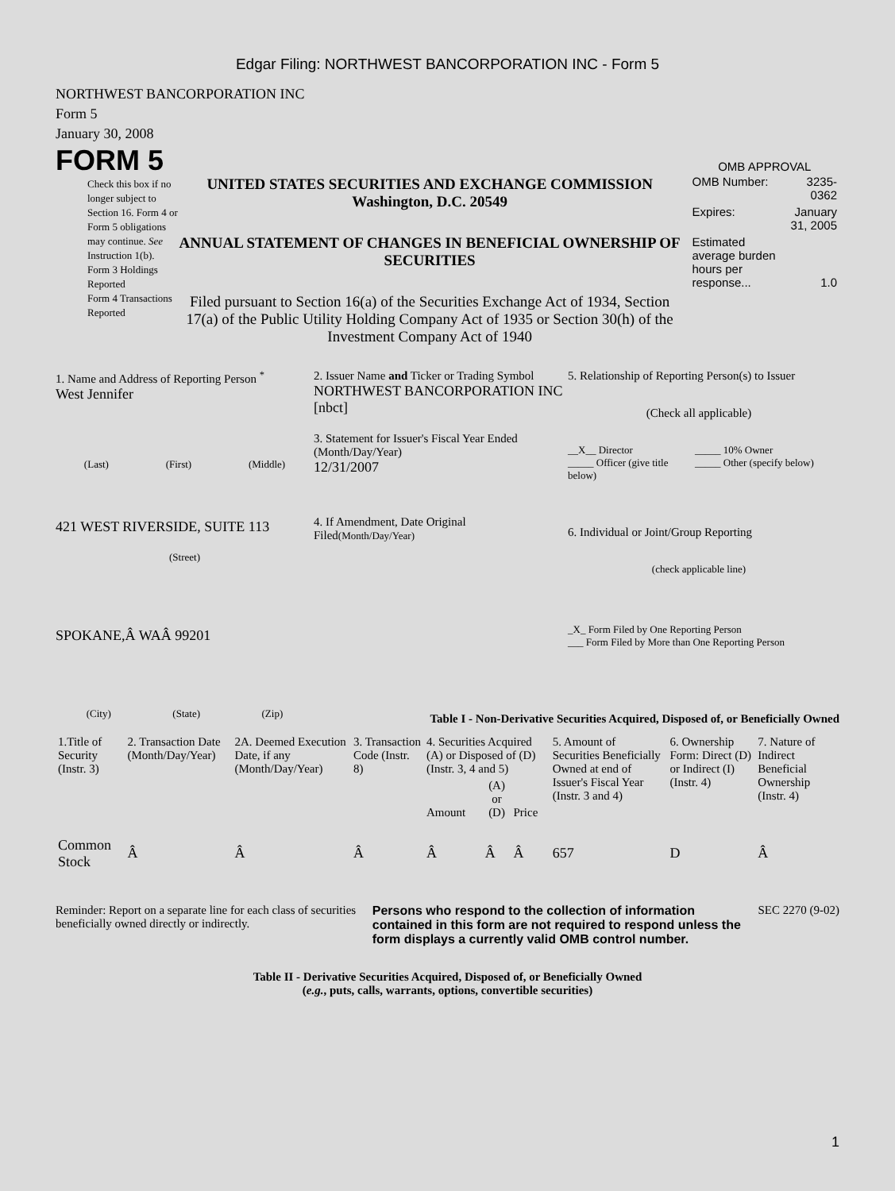Edgar Filing: NORTHWEST BANCORPORATION INC - Form 5
NORTHWEST BANCORPORATION INC
Form 5
January 30, 2008
FORM 5
Check this box if no longer subject to Section 16. Form 4 or Form 5 obligations may continue. See Instruction 1(b).
Form 3 Holdings Reported
Form 4 Transactions Reported
UNITED STATES SECURITIES AND EXCHANGE COMMISSION
Washington, D.C. 20549
ANNUAL STATEMENT OF CHANGES IN BENEFICIAL OWNERSHIP OF SECURITIES
Filed pursuant to Section 16(a) of the Securities Exchange Act of 1934, Section 17(a) of the Public Utility Holding Company Act of 1935 or Section 30(h) of the Investment Company Act of 1940
OMB APPROVAL
| OMB Number: | 3235-0362 |
| Expires: | January 31, 2005 |
| Estimated average burden hours per response... | 1.0 |
1. Name and Address of Reporting Person <sup>*</sup>
West Jennifer
(Last) (First) (Middle)
421 WEST RIVERSIDE, SUITE 113
(Street)
SPOKANE,Â WAÂ 99201
(City) (State) (Zip)
2. Issuer Name and Ticker or Trading Symbol
NORTHWEST BANCORPORATION INC [nbct]
3. Statement for Issuer's Fiscal Year Ended (Month/Day/Year)
12/31/2007
4. If Amendment, Date Original Filed(Month/Day/Year)
5. Relationship of Reporting Person(s) to Issuer
(Check all applicable)
__X__ Director
_____ Officer (give title below)
_____ 10% Owner
_____ Other (specify below)
6. Individual or Joint/Group Reporting
(check applicable line)
_X_ Form Filed by One Reporting Person
___ Form Filed by More than One Reporting Person
Table I - Non-Derivative Securities Acquired, Disposed of, or Beneficially Owned
| 1.Title of Security (Instr. 3) | 2. Transaction Date (Month/Day/Year) | 2A. Deemed Execution Date, if any (Month/Day/Year) | 3. Transaction Code (Instr. 8) | 4. Securities Acquired (A) or Disposed of (D) (Instr. 3, 4 and 5) | | | 5. Amount of Securities Beneficially Owned at end of Issuer's Fiscal Year (Instr. 3 and 4) | 6. Ownership Form: Direct (D) or Indirect (I) (Instr. 4) | 7. Nature of Indirect Beneficial Ownership (Instr. 4) |
| --- | --- | --- | --- | --- | --- | --- | --- | --- | --- |
| | | | | Amount | (A) or (D) | Price | | | |
| Common Stock | Â | Â | Â | Â | Â | Â | 657 | D | Â |
Reminder: Report on a separate line for each class of securities beneficially owned directly or indirectly.
Persons who respond to the collection of information contained in this form are not required to respond unless the form displays a currently valid OMB control number.
SEC 2270 (9-02)
Table II - Derivative Securities Acquired, Disposed of, or Beneficially Owned
(e.g., puts, calls, warrants, options, convertible securities)
1